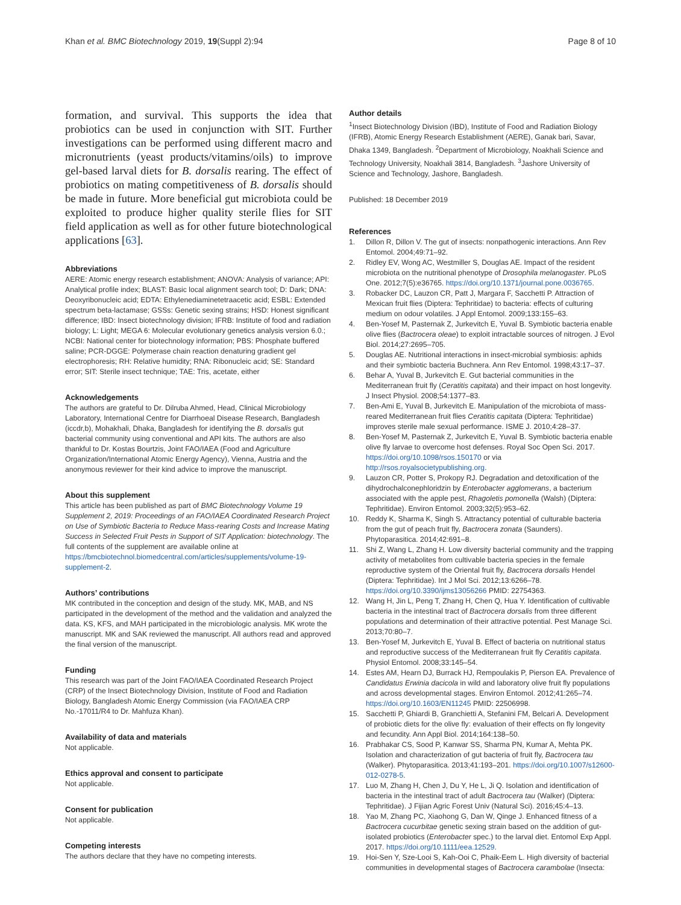Khan et al. BMC Biotechnology 2019, 19(Suppl 2):94
Page 8 of 10
formation, and survival. This supports the idea that probiotics can be used in conjunction with SIT. Further investigations can be performed using different macro and micronutrients (yeast products/vitamins/oils) to improve gel-based larval diets for B. dorsalis rearing. The effect of probiotics on mating competitiveness of B. dorsalis should be made in future. More beneficial gut microbiota could be exploited to produce higher quality sterile flies for SIT field application as well as for other future biotechnological applications [63].
Abbreviations
AERE: Atomic energy research establishment; ANOVA: Analysis of variance; API: Analytical profile index; BLAST: Basic local alignment search tool; D: Dark; DNA: Deoxyribonucleic acid; EDTA: Ethylenediaminetetraacetic acid; ESBL: Extended spectrum beta-lactamase; GSSs: Genetic sexing strains; HSD: Honest significant difference; IBD: Insect biotechnology division; IFRB: Institute of food and radiation biology; L: Light; MEGA 6: Molecular evolutionary genetics analysis version 6.0.; NCBI: National center for biotechnology information; PBS: Phosphate buffered saline; PCR-DGGE: Polymerase chain reaction denaturing gradient gel electrophoresis; RH: Relative humidity; RNA: Ribonucleic acid; SE: Standard error; SIT: Sterile insect technique; TAE: Tris, acetate, either
Acknowledgements
The authors are grateful to Dr. Dilruba Ahmed, Head, Clinical Microbiology Laboratory, International Centre for Diarrhoeal Disease Research, Bangladesh (iccdr,b), Mohakhali, Dhaka, Bangladesh for identifying the B. dorsalis gut bacterial community using conventional and API kits. The authors are also thankful to Dr. Kostas Bourtzis, Joint FAO/IAEA (Food and Agriculture Organization/International Atomic Energy Agency), Vienna, Austria and the anonymous reviewer for their kind advice to improve the manuscript.
About this supplement
This article has been published as part of BMC Biotechnology Volume 19 Supplement 2, 2019: Proceedings of an FAO/IAEA Coordinated Research Project on Use of Symbiotic Bacteria to Reduce Mass-rearing Costs and Increase Mating Success in Selected Fruit Pests in Support of SIT Application: biotechnology. The full contents of the supplement are available online at https://bmcbiotechnol.biomedcentral.com/articles/supplements/volume-19-supplement-2.
Authors’ contributions
MK contributed in the conception and design of the study. MK, MAB, and NS participated in the development of the method and the validation and analyzed the data. KS, KFS, and MAH participated in the microbiologic analysis. MK wrote the manuscript. MK and SAK reviewed the manuscript. All authors read and approved the final version of the manuscript.
Funding
This research was part of the Joint FAO/IAEA Coordinated Research Project (CRP) of the Insect Biotechnology Division, Institute of Food and Radiation Biology, Bangladesh Atomic Energy Commission (via FAO/IAEA CRP No.-17011/R4 to Dr. Mahfuza Khan).
Availability of data and materials
Not applicable.
Ethics approval and consent to participate
Not applicable.
Consent for publication
Not applicable.
Competing interests
The authors declare that they have no competing interests.
Author details
<sup>1</sup> Insect Biotechnology Division (IBD), Institute of Food and Radiation Biology (IFRB), Atomic Energy Research Establishment (AERE), Ganak bari, Savar, Dhaka 1349, Bangladesh. <sup>2</sup>Department of Microbiology, Noakhali Science and Technology University, Noakhali 3814, Bangladesh. <sup>3</sup>Jashore University of Science and Technology, Jashore, Bangladesh.
Published: 18 December 2019
References
1. Dillon R, Dillon V. The gut of insects: nonpathogenic interactions. Ann Rev Entomol. 2004;49:71–92.
2. Ridley EV, Wong AC, Westmiller S, Douglas AE. Impact of the resident microbiota on the nutritional phenotype of Drosophila melanogaster. PLoS One. 2012;7(5):e36765. https://doi.org/10.1371/journal.pone.0036765.
3. Robacker DC, Lauzon CR, Patt J, Margara F, Sacchetti P. Attraction of Mexican fruit flies (Diptera: Tephritidae) to bacteria: effects of culturing medium on odour volatiles. J Appl Entomol. 2009;133:155–63.
4. Ben-Yosef M, Pasternak Z, Jurkevitch E, Yuval B. Symbiotic bacteria enable olive flies (Bactrocera oleae) to exploit intractable sources of nitrogen. J Evol Biol. 2014;27:2695–705.
5. Douglas AE. Nutritional interactions in insect-microbial symbiosis: aphids and their symbiotic bacteria Buchnera. Ann Rev Entomol. 1998;43:17–37.
6. Behar A, Yuval B, Jurkevitch E. Gut bacterial communities in the Mediterranean fruit fly (Ceratitis capitata) and their impact on host longevity. J Insect Physiol. 2008;54:1377–83.
7. Ben-Ami E, Yuval B, Jurkevitch E. Manipulation of the microbiota of mass-reared Mediterranean fruit flies Ceratitis capitata (Diptera: Tephritidae) improves sterile male sexual performance. ISME J. 2010;4:28–37.
8. Ben-Yosef M, Pasternak Z, Jurkevitch E, Yuval B. Symbiotic bacteria enable olive fly larvae to overcome host defenses. Royal Soc Open Sci. 2017. https://doi.org/10.1098/rsos.150170 or via http://rsos.royalsocietypublishing.org.
9. Lauzon CR, Potter S, Prokopy RJ. Degradation and detoxification of the dihydrochalconephloridzin by Enterobacter agglomerans, a bacterium associated with the apple pest, Rhagoletis pomonella (Walsh) (Diptera: Tephritidae). Environ Entomol. 2003;32(5):953–62.
10. Reddy K, Sharma K, Singh S. Attractancy potential of culturable bacteria from the gut of peach fruit fly, Bactrocera zonata (Saunders). Phytoparasitica. 2014;42:691–8.
11. Shi Z, Wang L, Zhang H. Low diversity bacterial community and the trapping activity of metabolites from cultivable bacteria species in the female reproductive system of the Oriental fruit fly, Bactrocera dorsalis Hendel (Diptera: Tephritidae). Int J Mol Sci. 2012;13:6266–78. https://doi.org/10.3390/ijms13056266 PMID: 22754363.
12. Wang H, Jin L, Peng T, Zhang H, Chen Q, Hua Y. Identification of cultivable bacteria in the intestinal tract of Bactrocera dorsalis from three different populations and determination of their attractive potential. Pest Manage Sci. 2013;70:80–7.
13. Ben-Yosef M, Jurkevitch E, Yuval B. Effect of bacteria on nutritional status and reproductive success of the Mediterranean fruit fly Ceratitis capitata. Physiol Entomol. 2008;33:145–54.
14. Estes AM, Hearn DJ, Burrack HJ, Rempoulakis P, Pierson EA. Prevalence of Candidatus Erwinia dacicola in wild and laboratory olive fruit fly populations and across developmental stages. Environ Entomol. 2012;41:265–74. https://doi.org/10.1603/EN11245 PMID: 22506998.
15. Sacchetti P, Ghiardi B, Granchietti A, Stefanini FM, Belcari A. Development of probiotic diets for the olive fly: evaluation of their effects on fly longevity and fecundity. Ann Appl Biol. 2014;164:138–50.
16. Prabhakar CS, Sood P, Kanwar SS, Sharma PN, Kumar A, Mehta PK. Isolation and characterization of gut bacteria of fruit fly, Bactrocera tau (Walker). Phytoparasitica. 2013;41:193–201. https://doi.org/10.1007/s12600-012-0278-5.
17. Luo M, Zhang H, Chen J, Du Y, He L, Ji Q. Isolation and identification of bacteria in the intestinal tract of adult Bactrocera tau (Walker) (Diptera: Tephritidae). J Fijian Agric Forest Univ (Natural Sci). 2016;45:4–13.
18. Yao M, Zhang PC, Xiaohong G, Dan W, Qinge J. Enhanced fitness of a Bactrocera cucurbitae genetic sexing strain based on the addition of gut-isolated probiotics (Enterobacter spec.) to the larval diet. Entomol Exp Appl. 2017. https://doi.org/10.1111/eea.12529.
19. Hoi-Sen Y, Sze-Looi S, Kah-Ooi C, Phaik-Eem L. High diversity of bacterial communities in developmental stages of Bactrocera carambolae (Insecta: